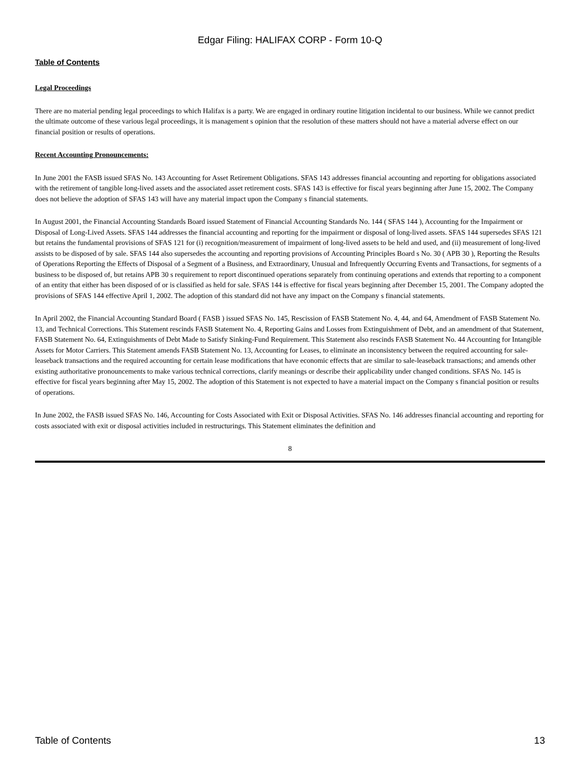Edgar Filing: HALIFAX CORP - Form 10-Q
Table of Contents
Legal Proceedings
There are no material pending legal proceedings to which Halifax is a party. We are engaged in ordinary routine litigation incidental to our business. While we cannot predict the ultimate outcome of these various legal proceedings, it is management s opinion that the resolution of these matters should not have a material adverse effect on our financial position or results of operations.
Recent Accounting Pronouncements:
In June 2001 the FASB issued SFAS No. 143 Accounting for Asset Retirement Obligations. SFAS 143 addresses financial accounting and reporting for obligations associated with the retirement of tangible long-lived assets and the associated asset retirement costs. SFAS 143 is effective for fiscal years beginning after June 15, 2002. The Company does not believe the adoption of SFAS 143 will have any material impact upon the Company s financial statements.
In August 2001, the Financial Accounting Standards Board issued Statement of Financial Accounting Standards No. 144 ( SFAS 144 ), Accounting for the Impairment or Disposal of Long-Lived Assets. SFAS 144 addresses the financial accounting and reporting for the impairment or disposal of long-lived assets. SFAS 144 supersedes SFAS 121 but retains the fundamental provisions of SFAS 121 for (i) recognition/measurement of impairment of long-lived assets to be held and used, and (ii) measurement of long-lived assists to be disposed of by sale. SFAS 144 also supersedes the accounting and reporting provisions of Accounting Principles Board s No. 30 ( APB 30 ), Reporting the Results of Operations Reporting the Effects of Disposal of a Segment of a Business, and Extraordinary, Unusual and Infrequently Occurring Events and Transactions, for segments of a business to be disposed of, but retains APB 30 s requirement to report discontinued operations separately from continuing operations and extends that reporting to a component of an entity that either has been disposed of or is classified as held for sale. SFAS 144 is effective for fiscal years beginning after December 15, 2001. The Company adopted the provisions of SFAS 144 effective April 1, 2002. The adoption of this standard did not have any impact on the Company s financial statements.
In April 2002, the Financial Accounting Standard Board ( FASB ) issued SFAS No. 145, Rescission of FASB Statement No. 4, 44, and 64, Amendment of FASB Statement No. 13, and Technical Corrections. This Statement rescinds FASB Statement No. 4, Reporting Gains and Losses from Extinguishment of Debt, and an amendment of that Statement, FASB Statement No. 64, Extinguishments of Debt Made to Satisfy Sinking-Fund Requirement. This Statement also rescinds FASB Statement No. 44 Accounting for Intangible Assets for Motor Carriers. This Statement amends FASB Statement No. 13, Accounting for Leases, to eliminate an inconsistency between the required accounting for sale-leaseback transactions and the required accounting for certain lease modifications that have economic effects that are similar to sale-leaseback transactions; and amends other existing authoritative pronouncements to make various technical corrections, clarify meanings or describe their applicability under changed conditions. SFAS No. 145 is effective for fiscal years beginning after May 15, 2002. The adoption of this Statement is not expected to have a material impact on the Company s financial position or results of operations.
In June 2002, the FASB issued SFAS No. 146, Accounting for Costs Associated with Exit or Disposal Activities. SFAS No. 146 addresses financial accounting and reporting for costs associated with exit or disposal activities included in restructurings. This Statement eliminates the definition and
8
Table of Contents 13